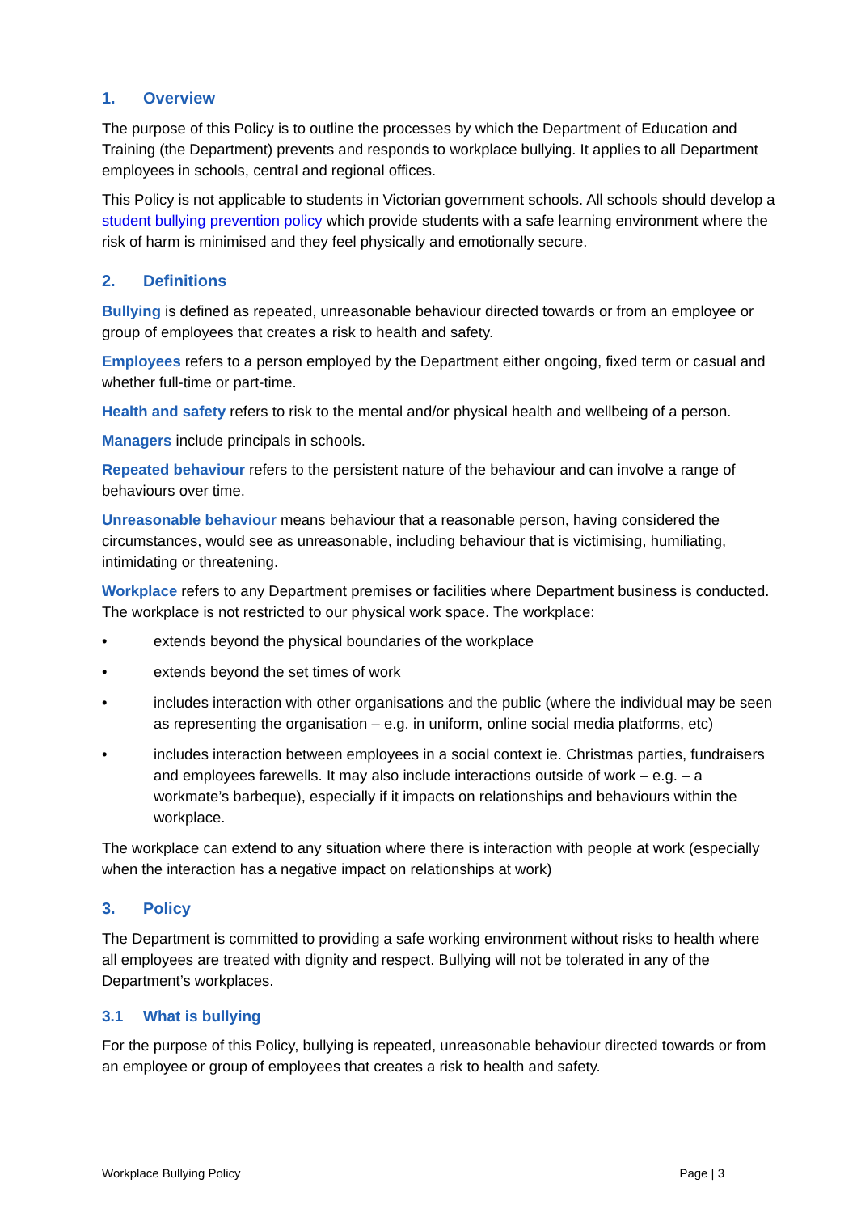1. Overview
The purpose of this Policy is to outline the processes by which the Department of Education and Training (the Department) prevents and responds to workplace bullying. It applies to all Department employees in schools, central and regional offices.
This Policy is not applicable to students in Victorian government schools. All schools should develop a student bullying prevention policy which provide students with a safe learning environment where the risk of harm is minimised and they feel physically and emotionally secure.
2. Definitions
Bullying is defined as repeated, unreasonable behaviour directed towards or from an employee or group of employees that creates a risk to health and safety.
Employees refers to a person employed by the Department either ongoing, fixed term or casual and whether full-time or part-time.
Health and safety refers to risk to the mental and/or physical health and wellbeing of a person.
Managers include principals in schools.
Repeated behaviour refers to the persistent nature of the behaviour and can involve a range of behaviours over time.
Unreasonable behaviour means behaviour that a reasonable person, having considered the circumstances, would see as unreasonable, including behaviour that is victimising, humiliating, intimidating or threatening.
Workplace refers to any Department premises or facilities where Department business is conducted. The workplace is not restricted to our physical work space. The workplace:
• extends beyond the physical boundaries of the workplace
• extends beyond the set times of work
• includes interaction with other organisations and the public (where the individual may be seen as representing the organisation – e.g. in uniform, online social media platforms, etc)
• includes interaction between employees in a social context ie. Christmas parties, fundraisers and employees farewells. It may also include interactions outside of work – e.g. – a workmate’s barbeque), especially if it impacts on relationships and behaviours within the workplace.
The workplace can extend to any situation where there is interaction with people at work (especially when the interaction has a negative impact on relationships at work)
3. Policy
The Department is committed to providing a safe working environment without risks to health where all employees are treated with dignity and respect. Bullying will not be tolerated in any of the Department’s workplaces.
3.1 What is bullying
For the purpose of this Policy, bullying is repeated, unreasonable behaviour directed towards or from an employee or group of employees that creates a risk to health and safety.
Workplace Bullying Policy Page | 3